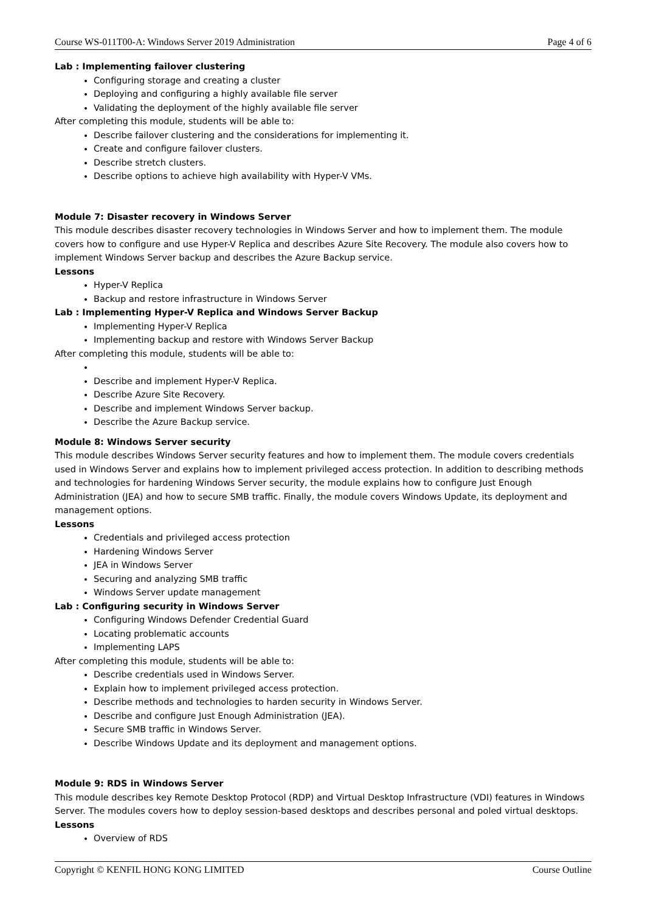Course WS-011T00-A: Windows Server 2019 Administration Page 4 of 6
Lab : Implementing failover clustering
Configuring storage and creating a cluster
Deploying and configuring a highly available file server
Validating the deployment of the highly available file server
After completing this module, students will be able to:
Describe failover clustering and the considerations for implementing it.
Create and configure failover clusters.
Describe stretch clusters.
Describe options to achieve high availability with Hyper-V VMs.
Module 7: Disaster recovery in Windows Server
This module describes disaster recovery technologies in Windows Server and how to implement them. The module covers how to configure and use Hyper-V Replica and describes Azure Site Recovery. The module also covers how to implement Windows Server backup and describes the Azure Backup service.
Lessons
Hyper-V Replica
Backup and restore infrastructure in Windows Server
Lab : Implementing Hyper-V Replica and Windows Server Backup
Implementing Hyper-V Replica
Implementing backup and restore with Windows Server Backup
After completing this module, students will be able to:
Describe and implement Hyper-V Replica.
Describe Azure Site Recovery.
Describe and implement Windows Server backup.
Describe the Azure Backup service.
Module 8: Windows Server security
This module describes Windows Server security features and how to implement them. The module covers credentials used in Windows Server and explains how to implement privileged access protection. In addition to describing methods and technologies for hardening Windows Server security, the module explains how to configure Just Enough Administration (JEA) and how to secure SMB traffic. Finally, the module covers Windows Update, its deployment and management options.
Lessons
Credentials and privileged access protection
Hardening Windows Server
JEA in Windows Server
Securing and analyzing SMB traffic
Windows Server update management
Lab : Configuring security in Windows Server
Configuring Windows Defender Credential Guard
Locating problematic accounts
Implementing LAPS
After completing this module, students will be able to:
Describe credentials used in Windows Server.
Explain how to implement privileged access protection.
Describe methods and technologies to harden security in Windows Server.
Describe and configure Just Enough Administration (JEA).
Secure SMB traffic in Windows Server.
Describe Windows Update and its deployment and management options.
Module 9: RDS in Windows Server
This module describes key Remote Desktop Protocol (RDP) and Virtual Desktop Infrastructure (VDI) features in Windows Server. The modules covers how to deploy session-based desktops and describes personal and poled virtual desktops.
Lessons
Overview of RDS
Copyright © KENFIL HONG KONG LIMITED Course Outline